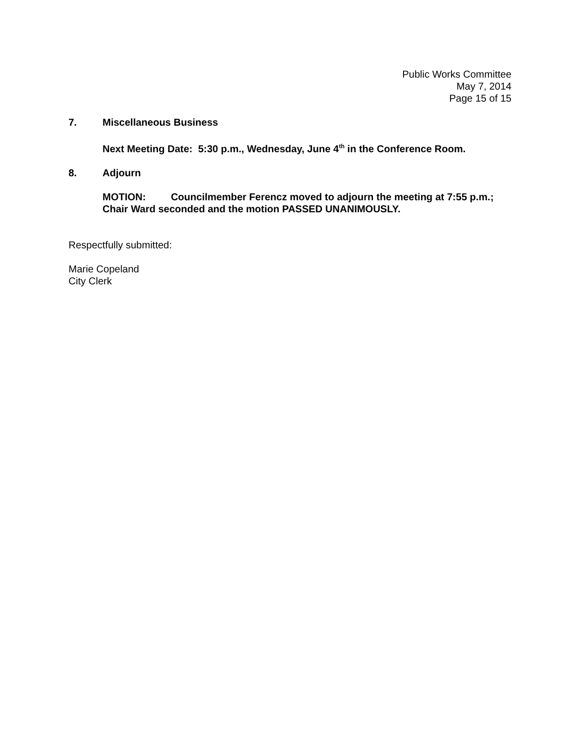Public Works Committee
May 7, 2014
Page 15 of 15
7. Miscellaneous Business
Next Meeting Date: 5:30 p.m., Wednesday, June 4<sup>th</sup> in the Conference Room.
8. Adjourn
MOTION: Councilmember Ferencz moved to adjourn the meeting at 7:55 p.m.;
Chair Ward seconded and the motion PASSED UNANIMOUSLY.
Respectfully submitted:
Marie Copeland
City Clerk